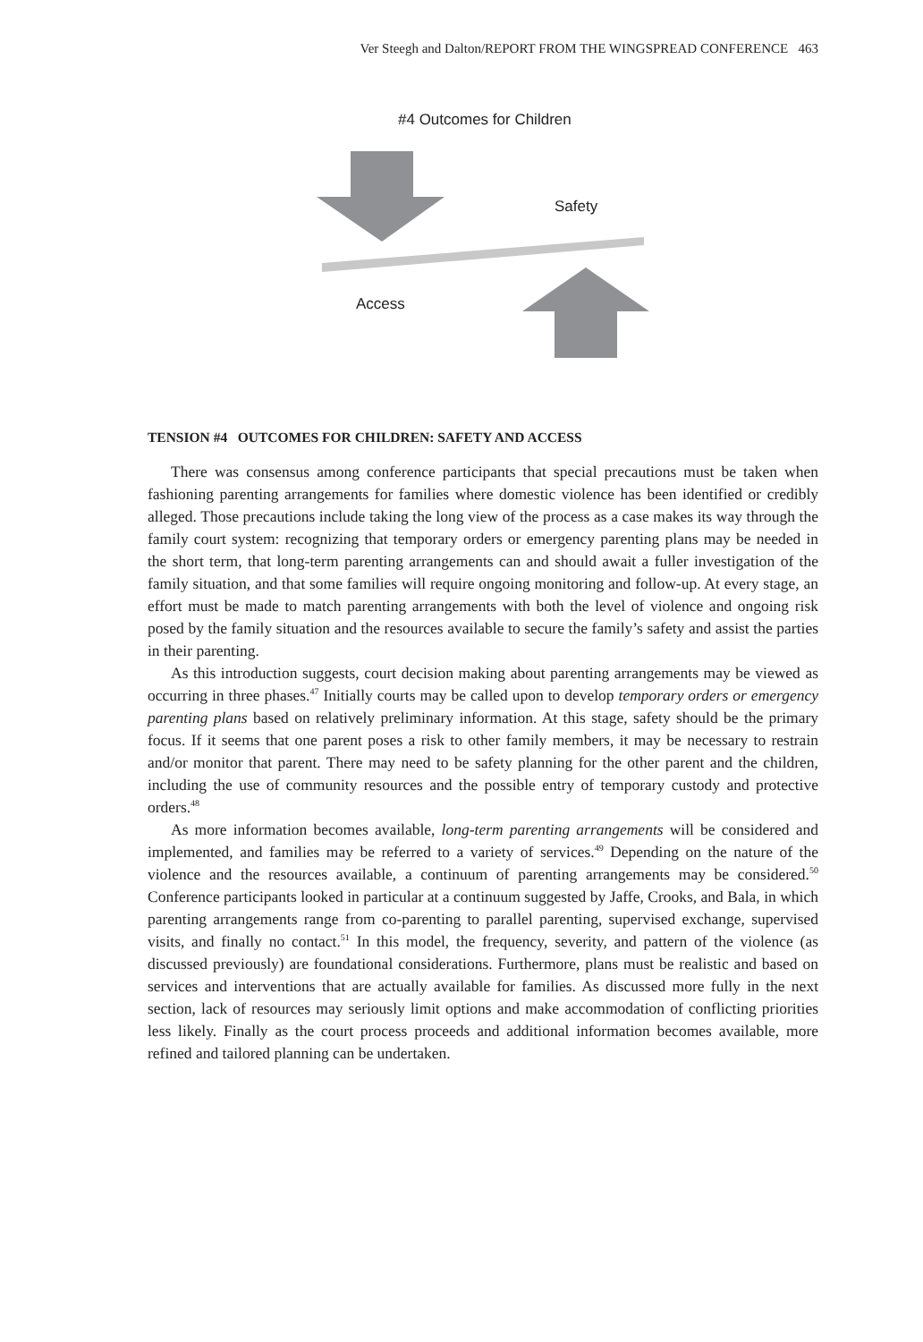Ver Steegh and Dalton/REPORT FROM THE WINGSPREAD CONFERENCE 463
#4 Outcomes for Children
Safety
Access
TENSION #4 OUTCOMES FOR CHILDREN: SAFETY AND ACCESS
There was consensus among conference participants that special precautions must be taken when fashioning parenting arrangements for families where domestic violence has been identified or credibly alleged. Those precautions include taking the long view of the process as a case makes its way through the family court system: recognizing that temporary orders or emergency parenting plans may be needed in the short term, that long-term parenting arrangements can and should await a fuller investigation of the family situation, and that some families will require ongoing monitoring and follow-up. At every stage, an effort must be made to match parenting arrangements with both the level of violence and ongoing risk posed by the family situation and the resources available to secure the family’s safety and assist the parties in their parenting.
As this introduction suggests, court decision making about parenting arrangements may be viewed as occurring in three phases.<sup>47</sup> Initially courts may be called upon to develop temporary orders or emergency parenting plans based on relatively preliminary information. At this stage, safety should be the primary focus. If it seems that one parent poses a risk to other family members, it may be necessary to restrain and/or monitor that parent. There may need to be safety planning for the other parent and the children, including the use of community resources and the possible entry of temporary custody and protective orders.<sup>48</sup>
As more information becomes available, long-term parenting arrangements will be considered and implemented, and families may be referred to a variety of services.<sup>49</sup> Depending on the nature of the violence and the resources available, a continuum of parenting arrangements may be considered.<sup>50</sup> Conference participants looked in particular at a continuum suggested by Jaffe, Crooks, and Bala, in which parenting arrangements range from co-parenting to parallel parenting, supervised exchange, supervised visits, and finally no contact.<sup>51</sup> In this model, the frequency, severity, and pattern of the violence (as discussed previously) are foundational considerations. Furthermore, plans must be realistic and based on services and interventions that are actually available for families. As discussed more fully in the next section, lack of resources may seriously limit options and make accommodation of conflicting priorities less likely. Finally as the court process proceeds and additional information becomes available, more refined and tailored planning can be undertaken.